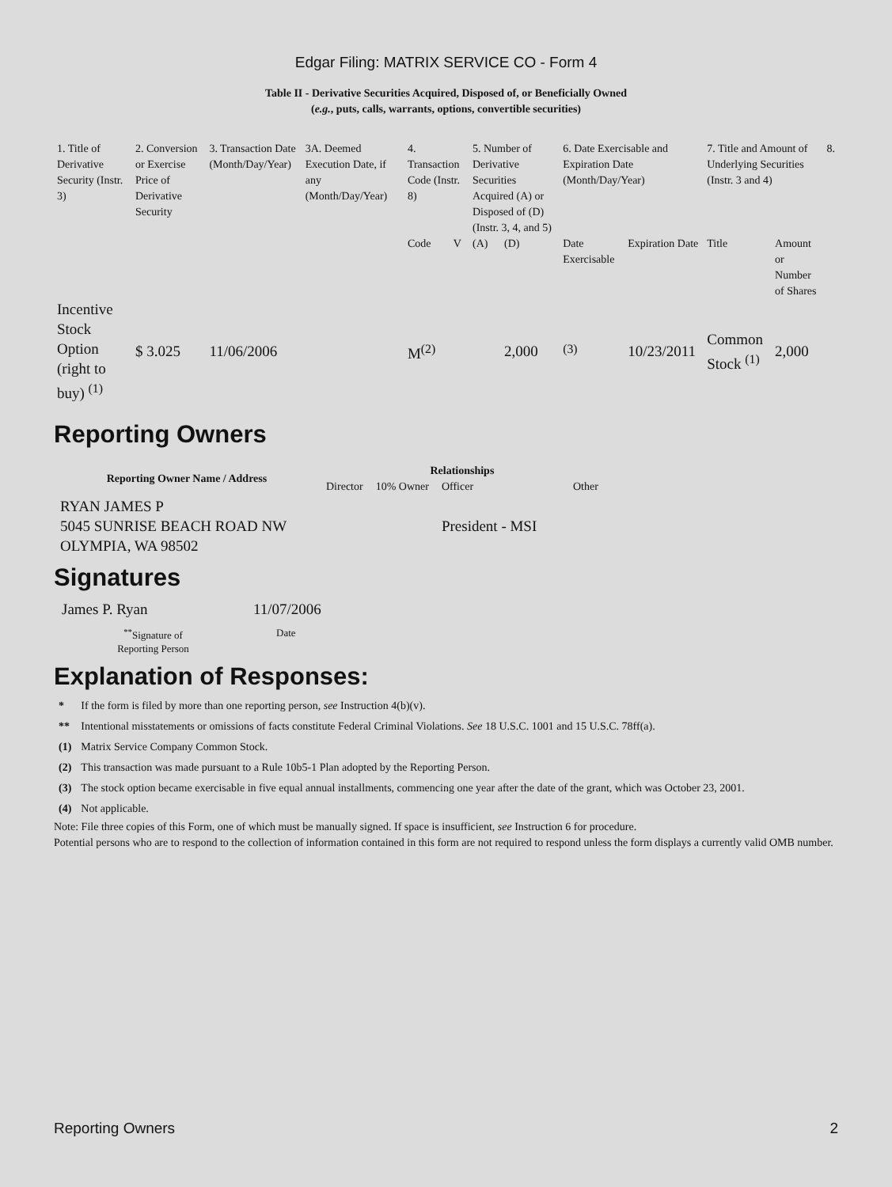Edgar Filing: MATRIX SERVICE CO - Form 4
Table II - Derivative Securities Acquired, Disposed of, or Beneficially Owned
(e.g., puts, calls, warrants, options, convertible securities)
| 1. Title of Derivative Security (Instr. 3) | 2. Conversion or Exercise Price of Derivative Security | 3. Transaction Date (Month/Day/Year) | 3A. Deemed Execution Date, if any (Month/Day/Year) | 4. Transaction Code (Instr. 8) | | 5. Number of Derivative Securities Acquired (A) or Disposed of (D) (Instr. 3, 4, and 5) | | 6. Date Exercisable and Expiration Date (Month/Day/Year) | | 7. Title and Amount of Underlying Securities (Instr. 3 and 4) | | 8. |
| | | | | Code | V | (A) | (D) | Date Exercisable | Expiration Date | Title | Amount or Number of Shares | |
| Incentive Stock Option (right to buy) <sup>(1)</sup> | $ 3.025 | 11/06/2006 | | M<sup>(2)</sup> | | | 2,000 | <sup>(3)</sup> | 10/23/2011 | Common Stock <sup>(1)</sup> | 2,000 | |
Reporting Owners
| Reporting Owner Name / Address | Relationships | | | |
| --- | --- | --- | --- | --- |
| | Director | 10% Owner | Officer | Other |
| RYAN JAMES P 5045 SUNRISE BEACH ROAD NW OLYMPIA, WA 98502 | | | President - MSI | |
Signatures
| James P. Ryan | 11/07/2006 |
| <sup>**</sup> Signature of Reporting Person | Date |
Explanation of Responses:
| * | If the form is filed by more than one reporting person, see Instruction 4(b)(v). |
| ** | Intentional misstatements or omissions of facts constitute Federal Criminal Violations. See 18 U.S.C. 1001 and 15 U.S.C. 78ff(a). |
| (1) | Matrix Service Company Common Stock. |
| (2) | This transaction was made pursuant to a Rule 10b5-1 Plan adopted by the Reporting Person. |
| (3) | The stock option became exercisable in five equal annual installments, commencing one year after the date of the grant, which was October 23, 2001. |
| (4) | Not applicable. |
Note: File three copies of this Form, one of which must be manually signed. If space is insufficient, see Instruction 6 for procedure.
Potential persons who are to respond to the collection of information contained in this form are not required to respond unless the form displays a currently valid OMB number.
Reporting Owners 2